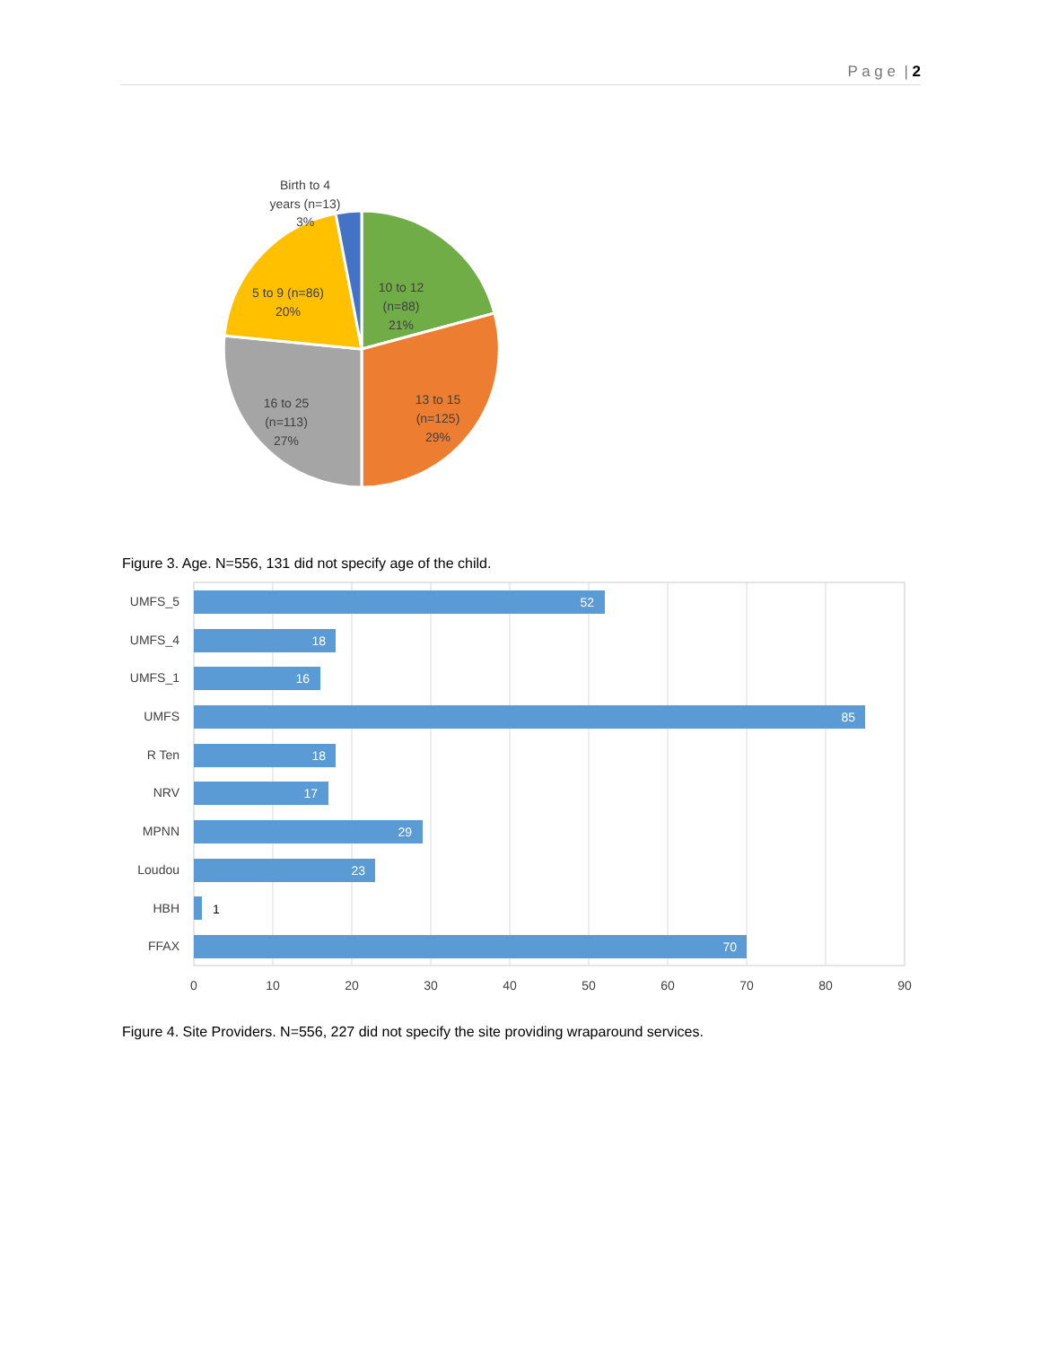P a g e | 2
Birth to 4
years (n=13)
3%
10 to 12
(n=88)
21%
5 to 9 (n=86)
20%
13 to 15
(n=125)
29%
16 to 25
(n=113)
27%
Figure 3. Age. N=556, 131 did not specify age of the child.
52
18
16
85
18
17
29
23
70
1
UMFS_5
UMFS_4
UMFS_1
UMFS
R Ten
NRV
MPNN
Loudou
HBH
FFAX
0
10
20
30
40
50
60
70
80
90
Figure 4. Site Providers. N=556, 227 did not specify the site providing wraparound services.